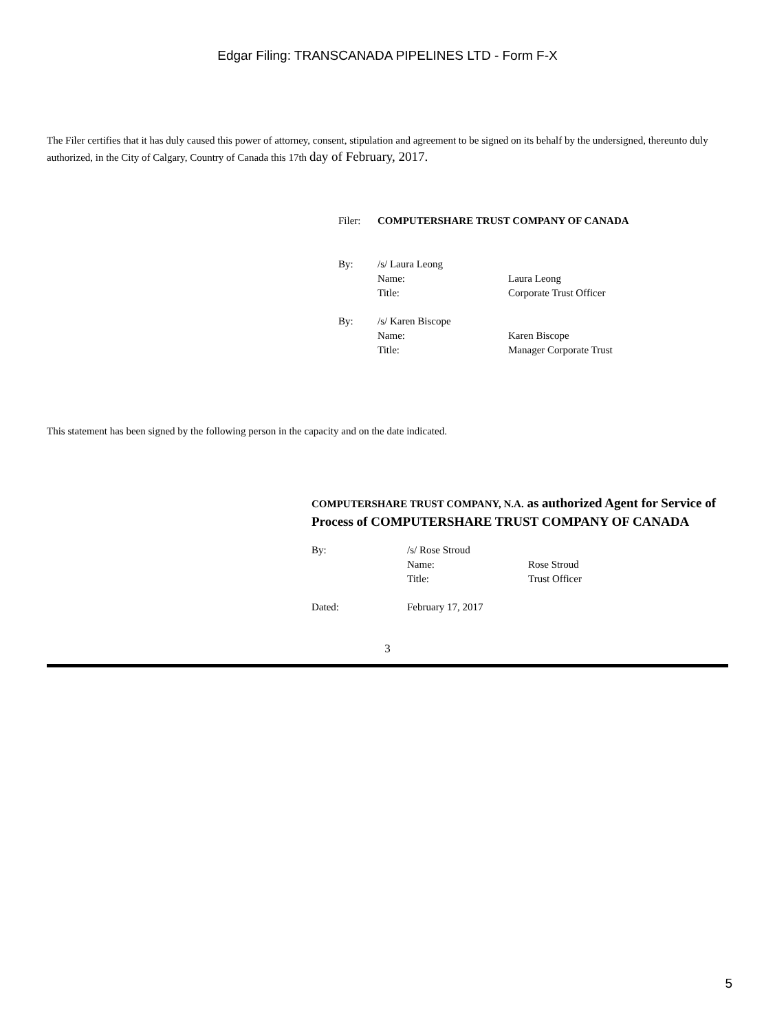Edgar Filing: TRANSCANADA PIPELINES LTD - Form F-X
The Filer certifies that it has duly caused this power of attorney, consent, stipulation and agreement to be signed on its behalf by the undersigned, thereunto duly authorized, in the City of Calgary, Country of Canada this 17th day of February, 2017.
| Filer: | COMPUTERSHARE TRUST COMPANY OF CANADA | |
| By: | /s/ Laura Leong | |
| | Name: | Laura Leong |
| | Title: | Corporate Trust Officer |
| By: | /s/ Karen Biscope | |
| | Name: | Karen Biscope |
| | Title: | Manager Corporate Trust |
This statement has been signed by the following person in the capacity and on the date indicated.
COMPUTERSHARE TRUST COMPANY, N.A. as authorized Agent for Service of Process of COMPUTERSHARE TRUST COMPANY OF CANADA
| By: | /s/ Rose Stroud | |
| | Name: | Rose Stroud |
| | Title: | Trust Officer |
| Dated: | February 17, 2017 | |
3
5